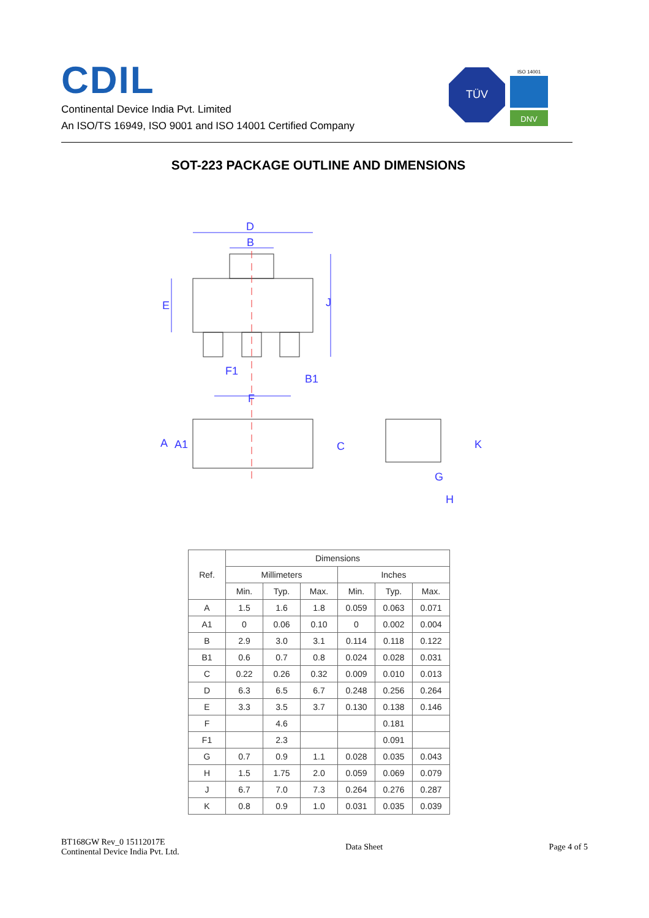CDIL
Continental Device India Pvt. Limited
An ISO/TS 16949, ISO 9001 and ISO 14001 Certified Company
TÜV
ISO 14001
DNV
SOT-223 PACKAGE OUTLINE AND DIMENSIONS
D
B
J
E
F1
B1
F
A
A1
C
K
G
H
| Ref. | Dimensions | | | | | |
| --- | --- | --- | --- | --- | --- | --- |
| | Millimeters | | | Inches | | |
| | Min. | Typ. | Max. | Min. | Typ. | Max. |
| A | 1.5 | 1.6 | 1.8 | 0.059 | 0.063 | 0.071 |
| A1 | 0 | 0.06 | 0.10 | 0 | 0.002 | 0.004 |
| B | 2.9 | 3.0 | 3.1 | 0.114 | 0.118 | 0.122 |
| B1 | 0.6 | 0.7 | 0.8 | 0.024 | 0.028 | 0.031 |
| C | 0.22 | 0.26 | 0.32 | 0.009 | 0.010 | 0.013 |
| D | 6.3 | 6.5 | 6.7 | 0.248 | 0.256 | 0.264 |
| E | 3.3 | 3.5 | 3.7 | 0.130 | 0.138 | 0.146 |
| F | | 4.6 | | | 0.181 | |
| F1 | | 2.3 | | | 0.091 | |
| G | 0.7 | 0.9 | 1.1 | 0.028 | 0.035 | 0.043 |
| H | 1.5 | 1.75 | 2.0 | 0.059 | 0.069 | 0.079 |
| J | 6.7 | 7.0 | 7.3 | 0.264 | 0.276 | 0.287 |
| K | 0.8 | 0.9 | 1.0 | 0.031 | 0.035 | 0.039 |
BT168GW Rev_0 15112017E
Continental Device India Pvt. Ltd.
Data Sheet Page 4 of 5